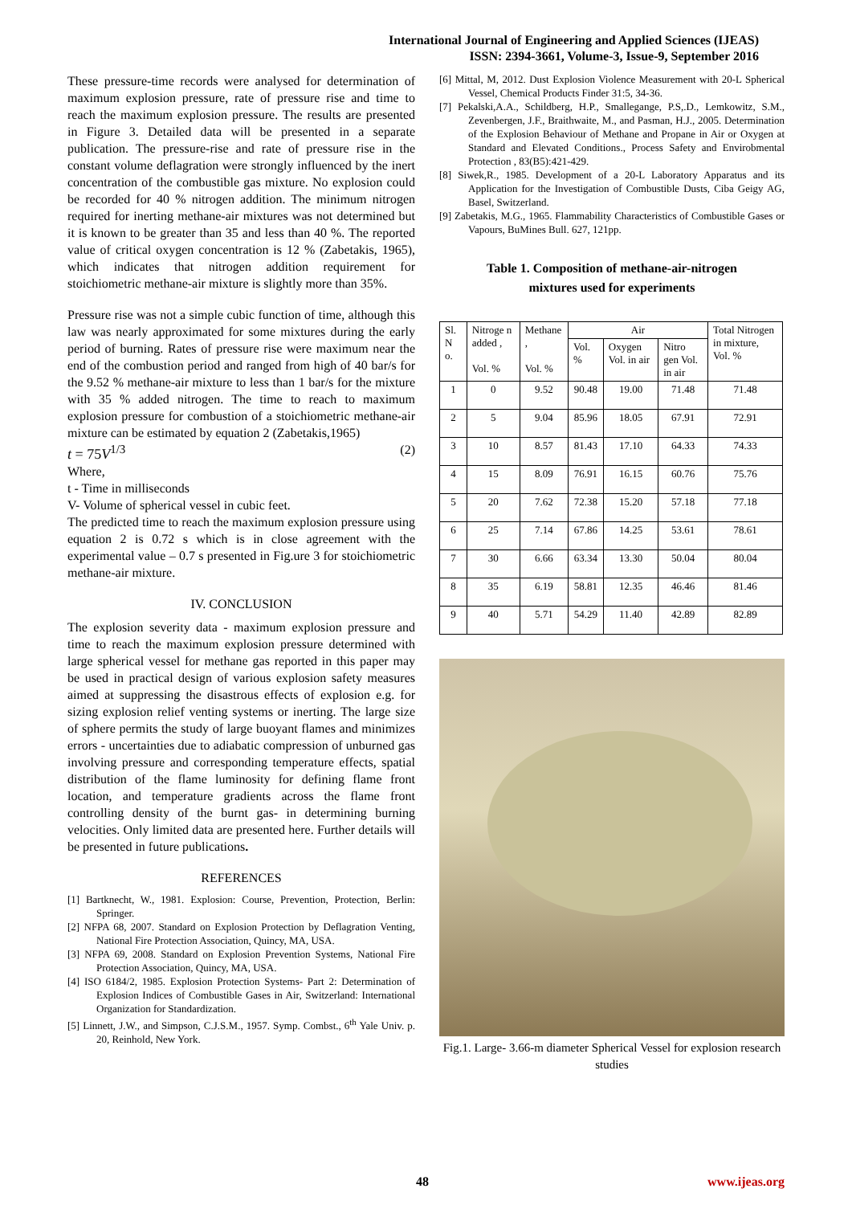International Journal of Engineering and Applied Sciences (IJEAS)
ISSN: 2394-3661, Volume-3, Issue-9, September 2016
These pressure-time records were analysed for determination of maximum explosion pressure, rate of pressure rise and time to reach the maximum explosion pressure. The results are presented in Figure 3. Detailed data will be presented in a separate publication. The pressure-rise and rate of pressure rise in the constant volume deflagration were strongly influenced by the inert concentration of the combustible gas mixture. No explosion could be recorded for 40 % nitrogen addition. The minimum nitrogen required for inerting methane-air mixtures was not determined but it is known to be greater than 35 and less than 40 %. The reported value of critical oxygen concentration is 12 % (Zabetakis, 1965), which indicates that nitrogen addition requirement for stoichiometric methane-air mixture is slightly more than 35%.
Pressure rise was not a simple cubic function of time, although this law was nearly approximated for some mixtures during the early period of burning. Rates of pressure rise were maximum near the end of the combustion period and ranged from high of 40 bar/s for the 9.52 % methane-air mixture to less than 1 bar/s for the mixture with 35 % added nitrogen. The time to reach to maximum explosion pressure for combustion of a stoichiometric methane-air mixture can be estimated by equation 2 (Zabetakis,1965)
t = 75V<sup>1/3</sup> (2)
Where,
t - Time in milliseconds
V- Volume of spherical vessel in cubic feet.
The predicted time to reach the maximum explosion pressure using equation 2 is 0.72 s which is in close agreement with the experimental value – 0.7 s presented in Fig.ure 3 for stoichiometric methane-air mixture.
IV. CONCLUSION
The explosion severity data - maximum explosion pressure and time to reach the maximum explosion pressure determined with large spherical vessel for methane gas reported in this paper may be used in practical design of various explosion safety measures aimed at suppressing the disastrous effects of explosion e.g. for sizing explosion relief venting systems or inerting. The large size of sphere permits the study of large buoyant flames and minimizes errors - uncertainties due to adiabatic compression of unburned gas involving pressure and corresponding temperature effects, spatial distribution of the flame luminosity for defining flame front location, and temperature gradients across the flame front controlling density of the burnt gas- in determining burning velocities. Only limited data are presented here. Further details will be presented in future publications.
REFERENCES
[1] Bartknecht, W., 1981. Explosion: Course, Prevention, Protection, Berlin: Springer.
[2] NFPA 68, 2007. Standard on Explosion Protection by Deflagration Venting, National Fire Protection Association, Quincy, MA, USA.
[3] NFPA 69, 2008. Standard on Explosion Prevention Systems, National Fire Protection Association, Quincy, MA, USA.
[4] ISO 6184/2, 1985. Explosion Protection Systems- Part 2: Determination of Explosion Indices of Combustible Gases in Air, Switzerland: International Organization for Standardization.
[5] Linnett, J.W., and Simpson, C.J.S.M., 1957. Symp. Combst., 6<sup>th</sup> Yale Univ. p. 20, Reinhold, New York.
[6] Mittal, M, 2012. Dust Explosion Violence Measurement with 20-L Spherical Vessel, Chemical Products Finder 31:5, 34-36.
[7] Pekalski,A.A., Schildberg, H.P., Smallegange, P.S,.D., Lemkowitz, S.M., Zevenbergen, J.F., Braithwaite, M., and Pasman, H.J., 2005. Determination of the Explosion Behaviour of Methane and Propane in Air or Oxygen at Standard and Elevated Conditions., Process Safety and Envirobmental Protection , 83(B5):421-429.
[8] Siwek,R., 1985. Development of a 20-L Laboratory Apparatus and its Application for the Investigation of Combustible Dusts, Ciba Geigy AG, Basel, Switzerland.
[9] Zabetakis, M.G., 1965. Flammability Characteristics of Combustible Gases or Vapours, BuMines Bull. 627, 121pp.
Table 1. Composition of methane-air-nitrogen
mixtures used for experiments
| Sl. N o. | Nitroge n added , Vol. % | Methane , Vol. % | Air | | | Total Nitrogen in mixture, Vol. % |
| --- | --- | --- | --- | --- | --- | --- |
| | | | Vol. % | Oxygen Vol. in air | Nitro gen Vol. in air | |
| 1 | 0 | 9.52 | 90.48 | 19.00 | 71.48 | 71.48 |
| 2 | 5 | 9.04 | 85.96 | 18.05 | 67.91 | 72.91 |
| 3 | 10 | 8.57 | 81.43 | 17.10 | 64.33 | 74.33 |
| 4 | 15 | 8.09 | 76.91 | 16.15 | 60.76 | 75.76 |
| 5 | 20 | 7.62 | 72.38 | 15.20 | 57.18 | 77.18 |
| 6 | 25 | 7.14 | 67.86 | 14.25 | 53.61 | 78.61 |
| 7 | 30 | 6.66 | 63.34 | 13.30 | 50.04 | 80.04 |
| 8 | 35 | 6.19 | 58.81 | 12.35 | 46.46 | 81.46 |
| 9 | 40 | 5.71 | 54.29 | 11.40 | 42.89 | 82.89 |
Fig.1. Large- 3.66-m diameter Spherical Vessel for explosion research studies
48 www.ijeas.org